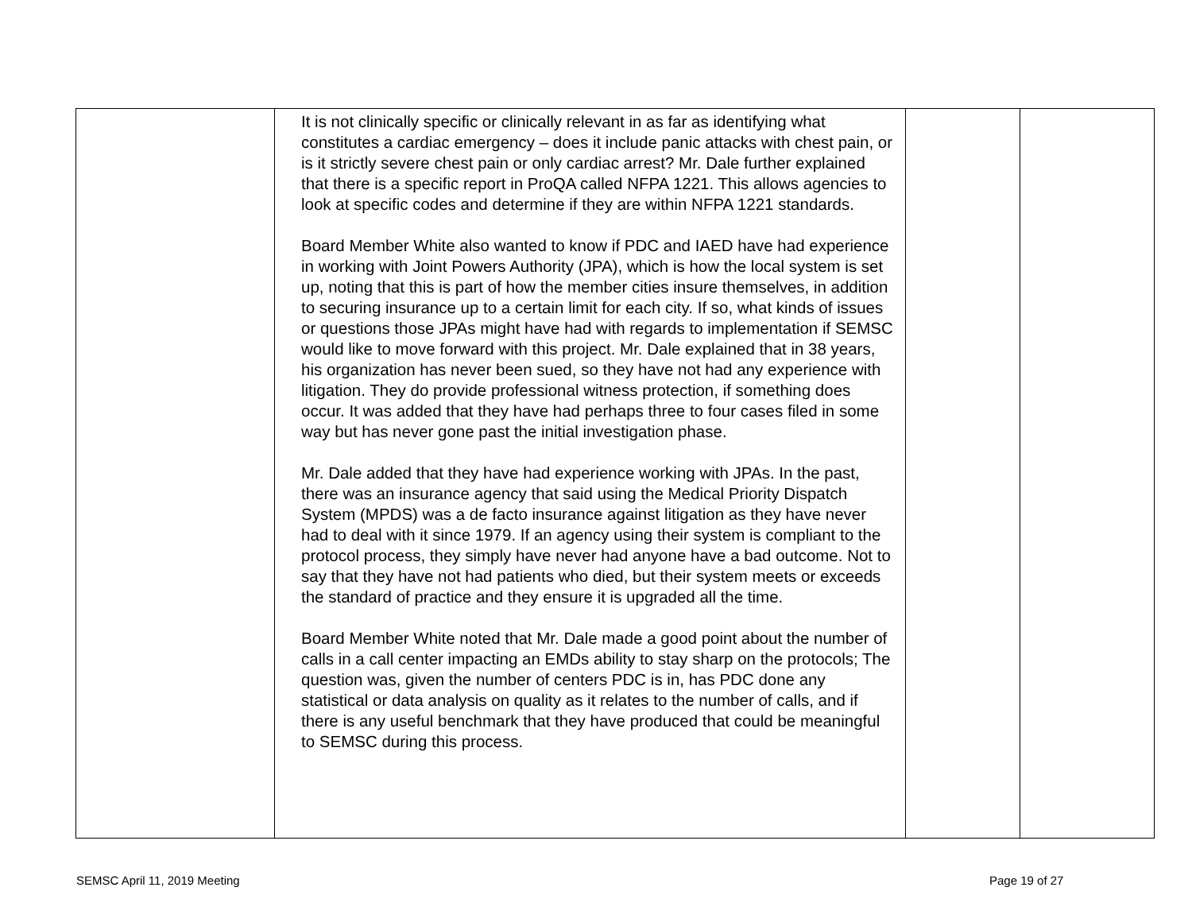| | It is not clinically specific or clinically relevant in as far as identifying what constitutes a cardiac emergency – does it include panic attacks with chest pain, or is it strictly severe chest pain or only cardiac arrest? Mr. Dale further explained that there is a specific report in ProQA called NFPA 1221. This allows agencies to look at specific codes and determine if they are within NFPA 1221 standards. Board Member White also wanted to know if PDC and IAED have had experience in working with Joint Powers Authority (JPA), which is how the local system is set up, noting that this is part of how the member cities insure themselves, in addition to securing insurance up to a certain limit for each city. If so, what kinds of issues or questions those JPAs might have had with regards to implementation if SEMSC would like to move forward with this project. Mr. Dale explained that in 38 years, his organization has never been sued, so they have not had any experience with litigation. They do provide professional witness protection, if something does occur. It was added that they have had perhaps three to four cases filed in some way but has never gone past the initial investigation phase. Mr. Dale added that they have had experience working with JPAs. In the past, there was an insurance agency that said using the Medical Priority Dispatch System (MPDS) was a de facto insurance against litigation as they have never had to deal with it since 1979. If an agency using their system is compliant to the protocol process, they simply have never had anyone have a bad outcome. Not to say that they have not had patients who died, but their system meets or exceeds the standard of practice and they ensure it is upgraded all the time. Board Member White noted that Mr. Dale made a good point about the number of calls in a call center impacting an EMDs ability to stay sharp on the protocols; The question was, given the number of centers PDC is in, has PDC done any statistical or data analysis on quality as it relates to the number of calls, and if there is any useful benchmark that they have produced that could be meaningful to SEMSC during this process. | | |
SEMSC April 11, 2019 Meeting Page 19 of 27